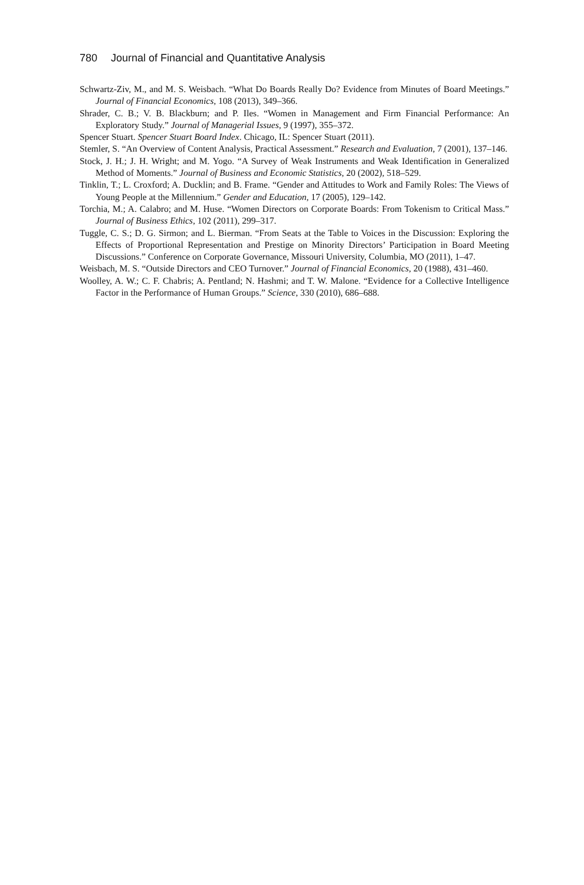780 Journal of Financial and Quantitative Analysis
Schwartz-Ziv, M., and M. S. Weisbach. “What Do Boards Really Do? Evidence from Minutes of Board Meetings.” Journal of Financial Economics, 108 (2013), 349–366.
Shrader, C. B.; V. B. Blackburn; and P. Iles. “Women in Management and Firm Financial Performance: An Exploratory Study.” Journal of Managerial Issues, 9 (1997), 355–372.
Spencer Stuart. Spencer Stuart Board Index. Chicago, IL: Spencer Stuart (2011).
Stemler, S. “An Overview of Content Analysis, Practical Assessment.” Research and Evaluation, 7 (2001), 137–146.
Stock, J. H.; J. H. Wright; and M. Yogo. “A Survey of Weak Instruments and Weak Identification in Generalized Method of Moments.” Journal of Business and Economic Statistics, 20 (2002), 518–529.
Tinklin, T.; L. Croxford; A. Ducklin; and B. Frame. “Gender and Attitudes to Work and Family Roles: The Views of Young People at the Millennium.” Gender and Education, 17 (2005), 129–142.
Torchia, M.; A. Calabro; and M. Huse. “Women Directors on Corporate Boards: From Tokenism to Critical Mass.” Journal of Business Ethics, 102 (2011), 299–317.
Tuggle, C. S.; D. G. Sirmon; and L. Bierman. “From Seats at the Table to Voices in the Discussion: Exploring the Effects of Proportional Representation and Prestige on Minority Directors’ Participation in Board Meeting Discussions.” Conference on Corporate Governance, Missouri University, Columbia, MO (2011), 1–47.
Weisbach, M. S. “Outside Directors and CEO Turnover.” Journal of Financial Economics, 20 (1988), 431–460.
Woolley, A. W.; C. F. Chabris; A. Pentland; N. Hashmi; and T. W. Malone. “Evidence for a Collective Intelligence Factor in the Performance of Human Groups.” Science, 330 (2010), 686–688.